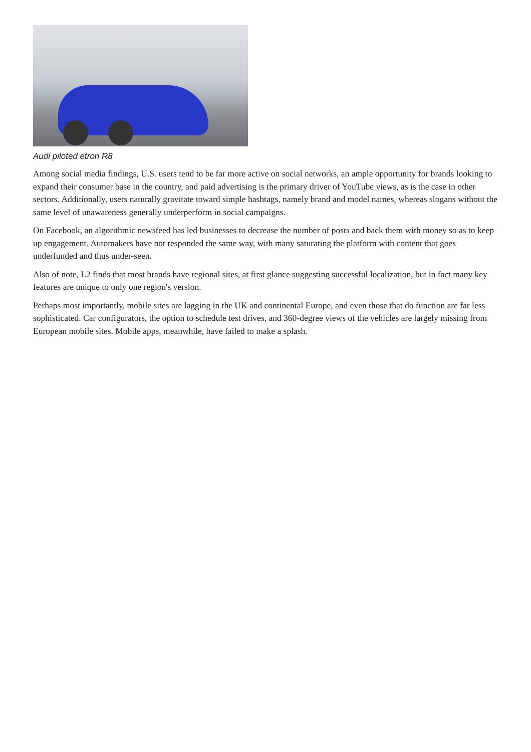Audi piloted etron R8
Among social media findings, U.S. users tend to be far more active on social networks, an ample opportunity for brands looking to expand their consumer base in the country, and paid advertising is the primary driver of YouTube views, as is the case in other sectors. Additionally, users naturally gravitate toward simple hashtags, namely brand and model names, whereas slogans without the same level of unawareness generally underperform in social campaigns.
On Facebook, an algorithmic newsfeed has led businesses to decrease the number of posts and back them with money so as to keep up engagement. Automakers have not responded the same way, with many saturating the platform with content that goes underfunded and thus under-seen.
Also of note, L2 finds that most brands have regional sites, at first glance suggesting successful localization, but in fact many key features are unique to only one region's version.
Perhaps most importantly, mobile sites are lagging in the UK and continental Europe, and even those that do function are far less sophisticated. Car configurators, the option to schedule test drives, and 360-degree views of the vehicles are largely missing from European mobile sites. Mobile apps, meanwhile, have failed to make a splash.